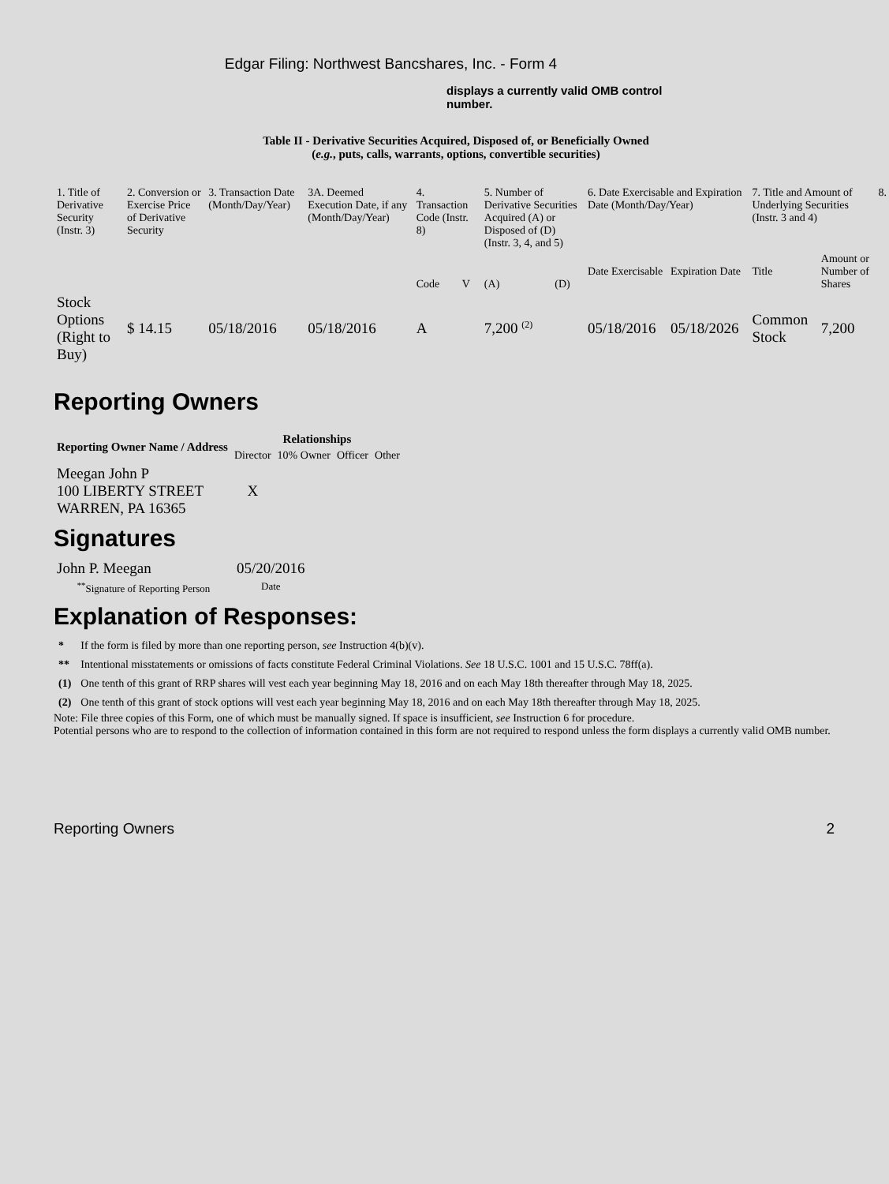Edgar Filing: Northwest Bancshares, Inc. - Form 4
displays a currently valid OMB control number.
Table II - Derivative Securities Acquired, Disposed of, or Beneficially Owned
(e.g., puts, calls, warrants, options, convertible securities)
| 1. Title of Derivative Security (Instr. 3) | 2. Conversion or Exercise Price of Derivative Security | 3. Transaction Date (Month/Day/Year) | 3A. Deemed Execution Date, if any (Month/Day/Year) | 4. Transaction Code (Instr. 8) | | 5. Number of Derivative Securities Acquired (A) or Disposed of (D) (Instr. 3, 4, and 5) | | 6. Date Exercisable and Expiration Date (Month/Day/Year) | | 7. Title and Amount of Underlying Securities (Instr. 3 and 4) | | 8. |
| | | | | Code | V | (A) | (D) | Date Exercisable | Expiration Date | Title | Amount or Number of Shares | |
| Stock Options (Right to Buy) | $ 14.15 | 05/18/2016 | 05/18/2016 | A | | 7,200 <sup>(2)</sup> | | 05/18/2016 | 05/18/2026 | Common Stock | 7,200 | |
Reporting Owners
| Reporting Owner Name / Address | Relationships | | | |
| --- | --- | --- | --- | --- |
| | Director | 10% Owner | Officer | Other |
| Meegan John P 100 LIBERTY STREET WARREN, PA 16365 | X | | | |
Signatures
| John P. Meegan | 05/20/2016 |
| <sup>**</sup> Signature of Reporting Person | Date |
Explanation of Responses:
| * | If the form is filed by more than one reporting person, see Instruction 4(b)(v). |
| ** | Intentional misstatements or omissions of facts constitute Federal Criminal Violations. See 18 U.S.C. 1001 and 15 U.S.C. 78ff(a). |
| (1) | One tenth of this grant of RRP shares will vest each year beginning May 18, 2016 and on each May 18th thereafter through May 18, 2025. |
| (2) | One tenth of this grant of stock options will vest each year beginning May 18, 2016 and on each May 18th thereafter through May 18, 2025. |
Note: File three copies of this Form, one of which must be manually signed. If space is insufficient, see Instruction 6 for procedure.
Potential persons who are to respond to the collection of information contained in this form are not required to respond unless the form displays a currently valid OMB number.
Reporting Owners 2